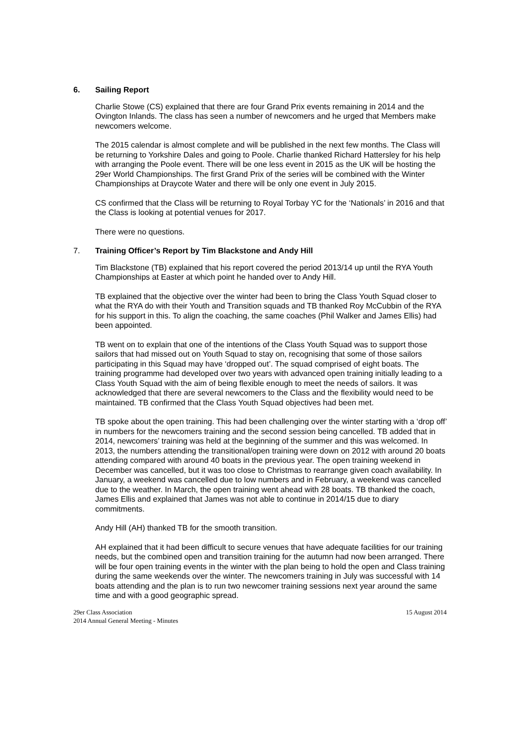6. Sailing Report
Charlie Stowe (CS) explained that there are four Grand Prix events remaining in 2014 and the Ovington Inlands. The class has seen a number of newcomers and he urged that Members make newcomers welcome.
The 2015 calendar is almost complete and will be published in the next few months. The Class will be returning to Yorkshire Dales and going to Poole. Charlie thanked Richard Hattersley for his help with arranging the Poole event. There will be one less event in 2015 as the UK will be hosting the 29er World Championships. The first Grand Prix of the series will be combined with the Winter Championships at Draycote Water and there will be only one event in July 2015.
CS confirmed that the Class will be returning to Royal Torbay YC for the ‘Nationals’ in 2016 and that the Class is looking at potential venues for 2017.
There were no questions.
7. Training Officer’s Report by Tim Blackstone and Andy Hill
Tim Blackstone (TB) explained that his report covered the period 2013/14 up until the RYA Youth Championships at Easter at which point he handed over to Andy Hill.
TB explained that the objective over the winter had been to bring the Class Youth Squad closer to what the RYA do with their Youth and Transition squads and TB thanked Roy McCubbin of the RYA for his support in this. To align the coaching, the same coaches (Phil Walker and James Ellis) had been appointed.
TB went on to explain that one of the intentions of the Class Youth Squad was to support those sailors that had missed out on Youth Squad to stay on, recognising that some of those sailors participating in this Squad may have ‘dropped out’. The squad comprised of eight boats. The training programme had developed over two years with advanced open training initially leading to a Class Youth Squad with the aim of being flexible enough to meet the needs of sailors. It was acknowledged that there are several newcomers to the Class and the flexibility would need to be maintained. TB confirmed that the Class Youth Squad objectives had been met.
TB spoke about the open training. This had been challenging over the winter starting with a ‘drop off’ in numbers for the newcomers training and the second session being cancelled. TB added that in 2014, newcomers’ training was held at the beginning of the summer and this was welcomed. In 2013, the numbers attending the transitional/open training were down on 2012 with around 20 boats attending compared with around 40 boats in the previous year. The open training weekend in December was cancelled, but it was too close to Christmas to rearrange given coach availability. In January, a weekend was cancelled due to low numbers and in February, a weekend was cancelled due to the weather. In March, the open training went ahead with 28 boats. TB thanked the coach, James Ellis and explained that James was not able to continue in 2014/15 due to diary commitments.
Andy Hill (AH) thanked TB for the smooth transition.
AH explained that it had been difficult to secure venues that have adequate facilities for our training needs, but the combined open and transition training for the autumn had now been arranged. There will be four open training events in the winter with the plan being to hold the open and Class training during the same weekends over the winter. The newcomers training in July was successful with 14 boats attending and the plan is to run two newcomer training sessions next year around the same time and with a good geographic spread.
29er Class Association
2014 Annual General Meeting - Minutes
15 August 2014